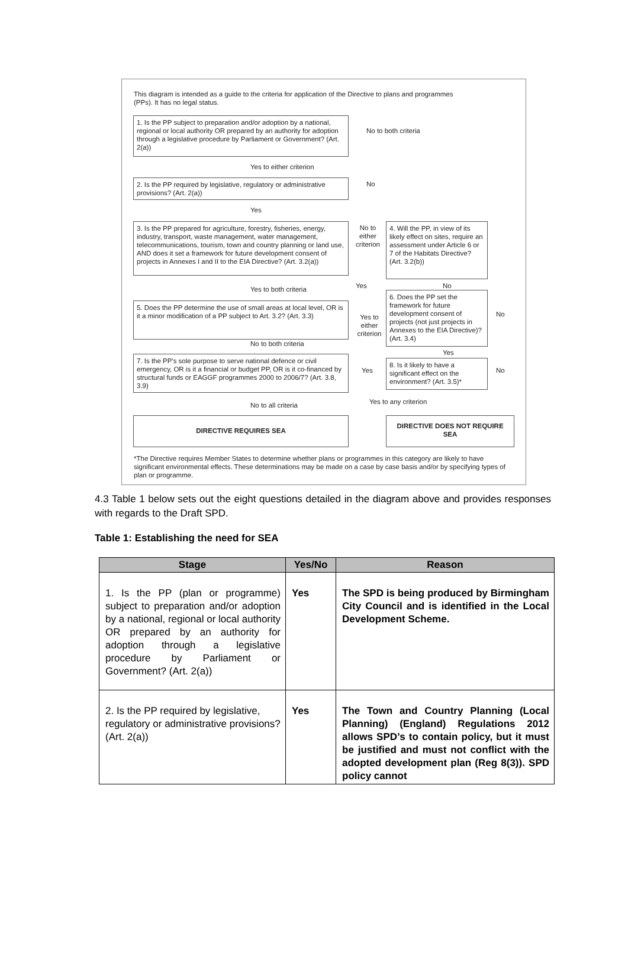This diagram is intended as a guide to the criteria for application of the Directive to plans and programmes (PPs). It has no legal status.
1. Is the PP subject to preparation and/or adoption by a national, regional or local authority OR prepared by an authority for adoption through a legislative procedure by Parliament or Government? (Art. 2(a))
No to both criteria
Yes to either criterion
2. Is the PP required by legislative, regulatory or administrative provisions? (Art. 2(a))
No
Yes
3. Is the PP prepared for agriculture, forestry, fisheries, energy, industry, transport, waste management, water management, telecommunications, tourism, town and country planning or land use, AND does it set a framework for future development consent of projects in Annexes I and II to the EIA Directive? (Art. 3.2(a))
No to either criterion
4. Will the PP, in view of its likely effect on sites, require an assessment under Article 6 or 7 of the Habitats Directive? (Art. 3.2(b))
Yes No
Yes to both criteria
6. Does the PP set the framework for future development consent of projects (not just projects in Annexes to the EIA Directive)? (Art. 3.4)
No
5. Does the PP determine the use of small areas at local level, OR is it a minor modification of a PP subject to Art. 3.2? (Art. 3.3)
Yes to either criterion
No to both criteria
Yes
7. Is the PP's sole purpose to serve national defence or civil emergency, OR is it a financial or budget PP, OR is it co-financed by structural funds or EAGGF programmes 2000 to 2006/7? (Art. 3.8, 3.9)
Yes
8. Is it likely to have a significant effect on the environment? (Art. 3.5)*
No
Yes to any criterion
No to all criteria
DIRECTIVE REQUIRES SEA DIRECTIVE DOES NOT REQUIRE SEA
*The Directive requires Member States to determine whether plans or programmes in this category are likely to have significant environmental effects. These determinations may be made on a case by case basis and/or by specifying types of plan or programme.
4.3 Table 1 below sets out the eight questions detailed in the diagram above and provides responses with regards to the Draft SPD.
Table 1: Establishing the need for SEA
| Stage | Yes/No | Reason |
| --- | --- | --- |
| 1. Is the PP (plan or programme) subject to preparation and/or adoption by a national, regional or local authority OR prepared by an authority for adoption through a legislative procedure by Parliament or Government? (Art. 2(a)) | Yes | The SPD is being produced by Birmingham City Council and is identified in the Local Development Scheme. |
| 2. Is the PP required by legislative, regulatory or administrative provisions? (Art. 2(a)) | Yes | The Town and Country Planning (Local Planning) (England) Regulations 2012 allows SPD’s to contain policy, but it must be justified and must not conflict with the adopted development plan (Reg 8(3)). SPD policy cannot |